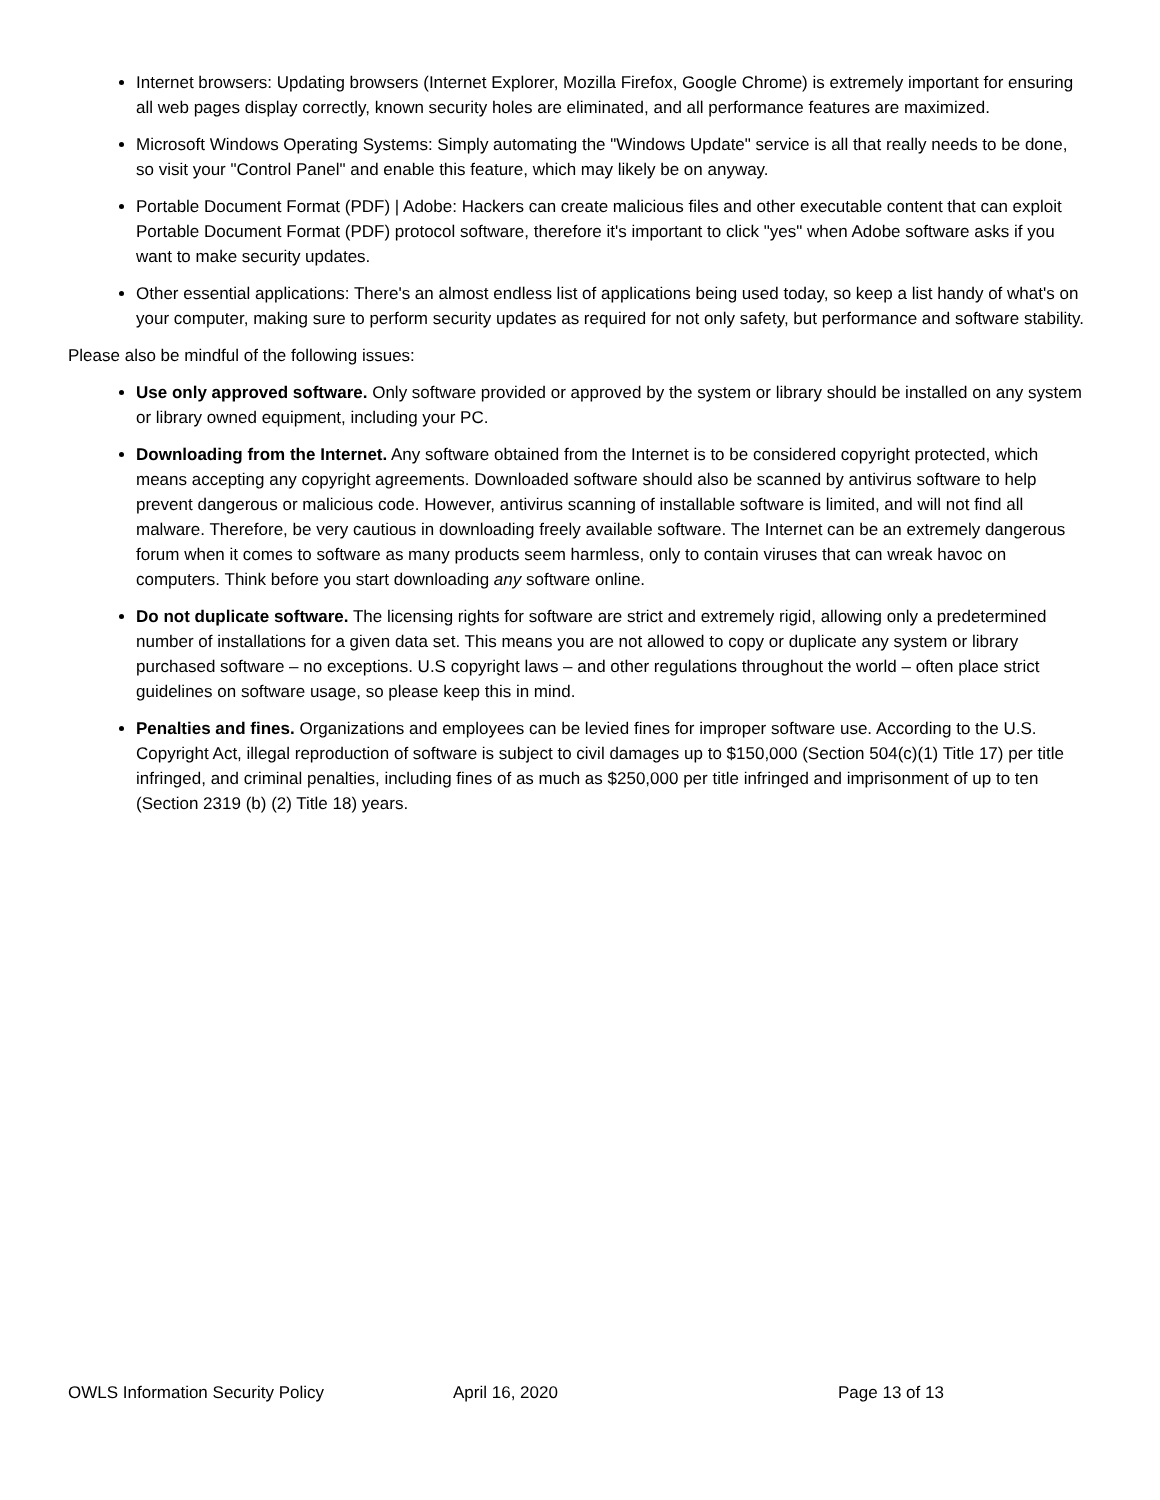Internet browsers: Updating browsers (Internet Explorer, Mozilla Firefox, Google Chrome) is extremely important for ensuring all web pages display correctly, known security holes are eliminated, and all performance features are maximized.
Microsoft Windows Operating Systems: Simply automating the "Windows Update" service is all that really needs to be done, so visit your "Control Panel" and enable this feature, which may likely be on anyway.
Portable Document Format (PDF) | Adobe: Hackers can create malicious files and other executable content that can exploit Portable Document Format (PDF) protocol software, therefore it's important to click "yes" when Adobe software asks if you want to make security updates.
Other essential applications: There's an almost endless list of applications being used today, so keep a list handy of what's on your computer, making sure to perform security updates as required for not only safety, but performance and software stability.
Please also be mindful of the following issues:
Use only approved software. Only software provided or approved by the system or library should be installed on any system or library owned equipment, including your PC.
Downloading from the Internet. Any software obtained from the Internet is to be considered copyright protected, which means accepting any copyright agreements. Downloaded software should also be scanned by antivirus software to help prevent dangerous or malicious code. However, antivirus scanning of installable software is limited, and will not find all malware. Therefore, be very cautious in downloading freely available software. The Internet can be an extremely dangerous forum when it comes to software as many products seem harmless, only to contain viruses that can wreak havoc on computers. Think before you start downloading any software online.
Do not duplicate software. The licensing rights for software are strict and extremely rigid, allowing only a predetermined number of installations for a given data set. This means you are not allowed to copy or duplicate any system or library purchased software – no exceptions. U.S copyright laws – and other regulations throughout the world – often place strict guidelines on software usage, so please keep this in mind.
Penalties and fines. Organizations and employees can be levied fines for improper software use. According to the U.S. Copyright Act, illegal reproduction of software is subject to civil damages up to $150,000 (Section 504(c)(1) Title 17) per title infringed, and criminal penalties, including fines of as much as $250,000 per title infringed and imprisonment of up to ten (Section 2319 (b) (2) Title 18) years.
OWLS Information Security Policy April 16, 2020 Page 13 of 13